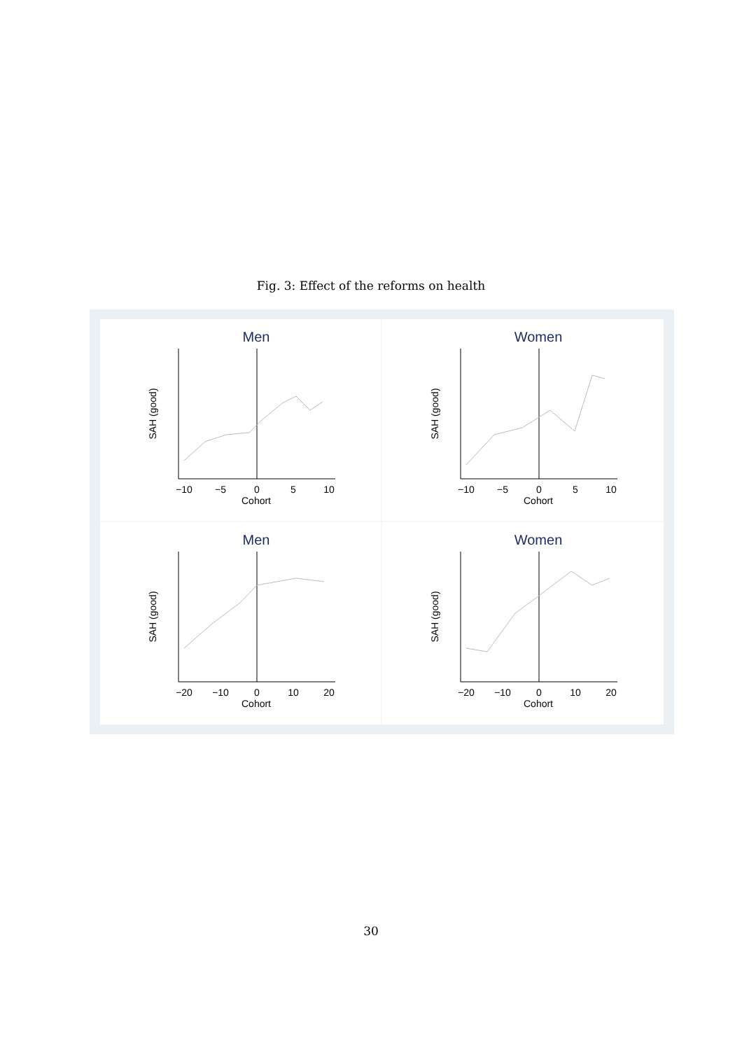Fig. 3: Effect of the reforms on health
Men
Cohort
−10
−5
0
5
10
SAH (good)
Women
Cohort
−10
−5
0
5
10
SAH (good)
Men
Cohort
−20
−10
0
10
20
SAH (good)
Women
Cohort
−20
−10
0
10
20
SAH (good)
30